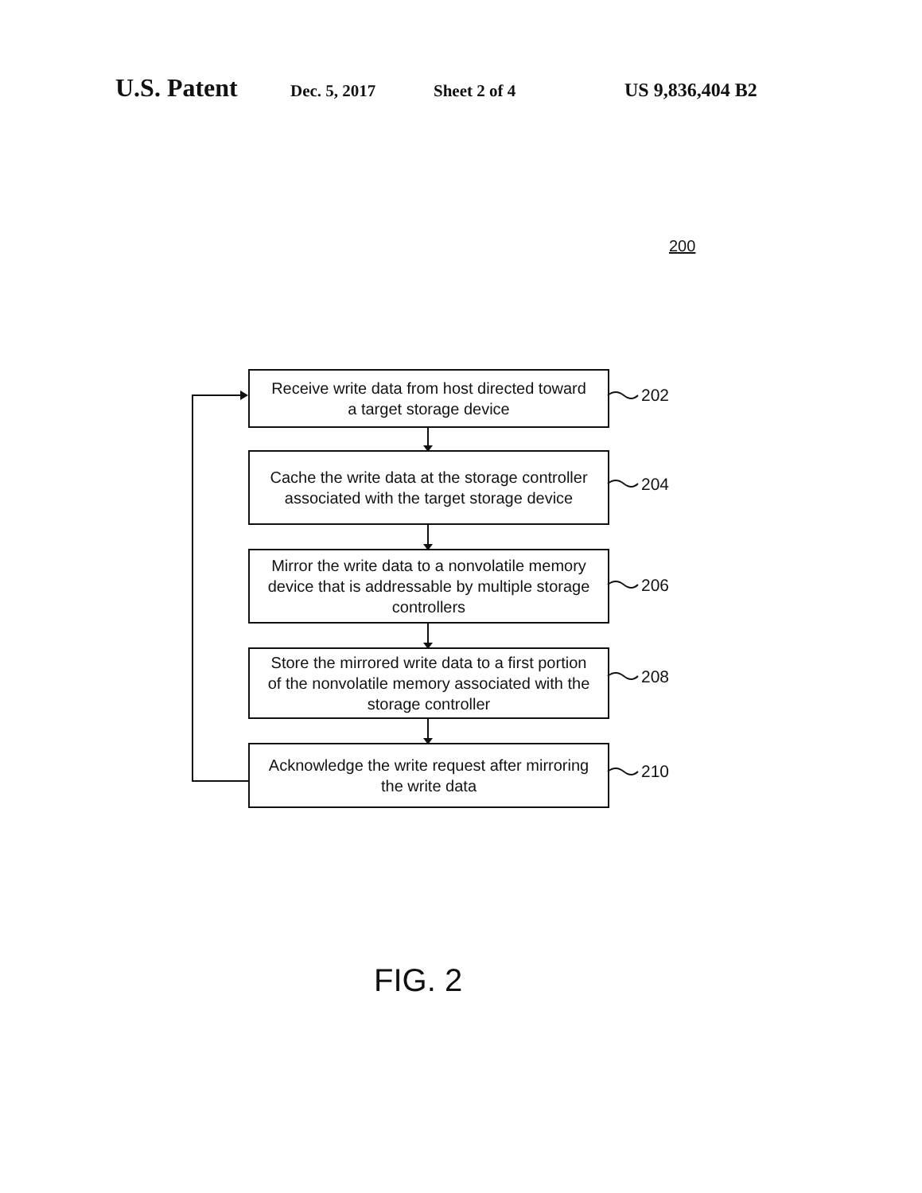U.S. Patent Dec. 5, 2017 Sheet 2 of 4 US 9,836,404 B2
200
Receive write data from host directed toward
a target storage device
202
Cache the write data at the storage controller
associated with the target storage device
204
Mirror the write data to a nonvolatile memory
device that is addressable by multiple storage
controllers
206
Store the mirrored write data to a first portion
of the nonvolatile memory associated with the
storage controller
208
Acknowledge the write request after mirroring
the write data
210
FIG. 2